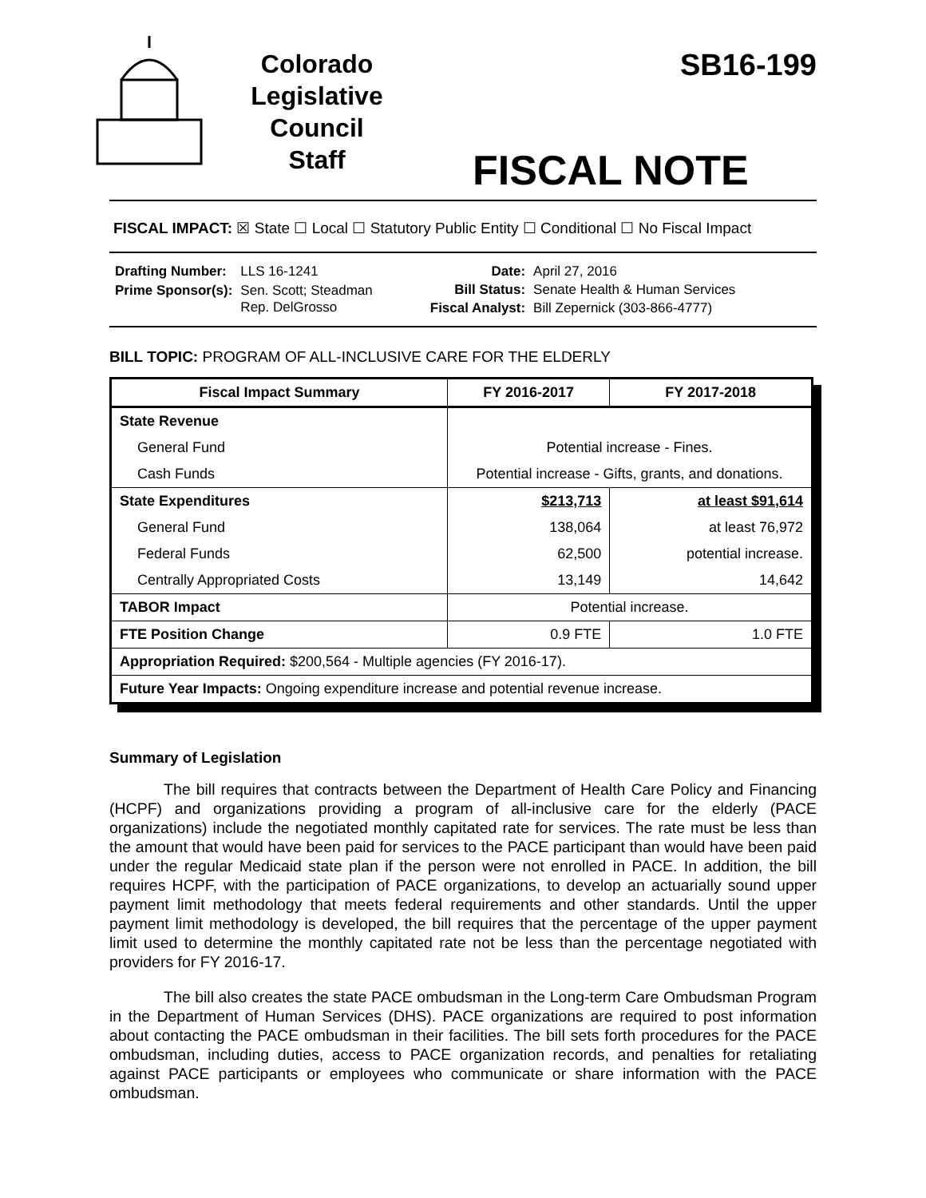Colorado
Legislative
Council
Staff
SB16-199
FISCAL NOTE
FISCAL IMPACT: ☒ State ☐ Local ☐ Statutory Public Entity ☐ Conditional ☐ No Fiscal Impact
| Drafting Number: | LLS 16-1241 |
| Prime Sponsor(s): | Sen. Scott; Steadman Rep. DelGrosso |
| Date: | April 27, 2016 |
| Bill Status: | Senate Health & Human Services |
| Fiscal Analyst: | Bill Zepernick (303-866-4777) |
BILL TOPIC: PROGRAM OF ALL-INCLUSIVE CARE FOR THE ELDERLY
| Fiscal Impact Summary | FY 2016-2017 | FY 2017-2018 |
| --- | --- | --- |
| State Revenue | | |
| General Fund | Potential increase - Fines. | |
| Cash Funds | Potential increase - Gifts, grants, and donations. | |
| State Expenditures | $213,713 | at least $91,614 |
| General Fund | 138,064 | at least 76,972 |
| Federal Funds | 62,500 | potential increase. |
| Centrally Appropriated Costs | 13,149 | 14,642 |
| TABOR Impact | Potential increase. | |
| FTE Position Change | 0.9 FTE | 1.0 FTE |
| Appropriation Required: $200,564 - Multiple agencies (FY 2016-17). | | |
| Future Year Impacts: Ongoing expenditure increase and potential revenue increase. | | |
Summary of Legislation
The bill requires that contracts between the Department of Health Care Policy and Financing (HCPF) and organizations providing a program of all-inclusive care for the elderly (PACE organizations) include the negotiated monthly capitated rate for services. The rate must be less than the amount that would have been paid for services to the PACE participant than would have been paid under the regular Medicaid state plan if the person were not enrolled in PACE. In addition, the bill requires HCPF, with the participation of PACE organizations, to develop an actuarially sound upper payment limit methodology that meets federal requirements and other standards. Until the upper payment limit methodology is developed, the bill requires that the percentage of the upper payment limit used to determine the monthly capitated rate not be less than the percentage negotiated with providers for FY 2016-17.
The bill also creates the state PACE ombudsman in the Long-term Care Ombudsman Program in the Department of Human Services (DHS). PACE organizations are required to post information about contacting the PACE ombudsman in their facilities. The bill sets forth procedures for the PACE ombudsman, including duties, access to PACE organization records, and penalties for retaliating against PACE participants or employees who communicate or share information with the PACE ombudsman.